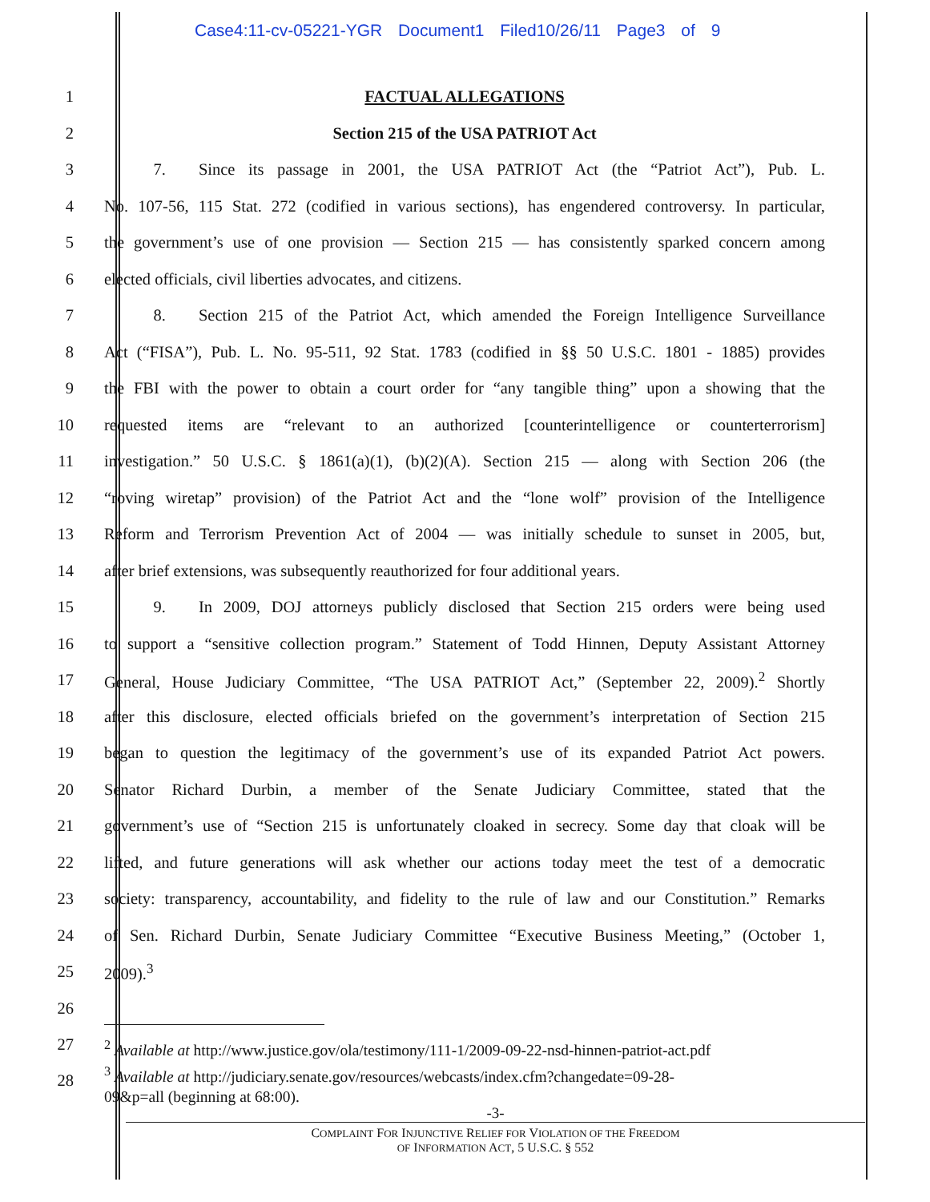Case4:11-cv-05221-YGR Document1 Filed10/26/11 Page3 of 9
1 FACTUAL ALLEGATIONS
2 Section 215 of the USA PATRIOT Act
3
   7.  Since its passage in 2001, the USA PATRIOT Act (the “Patriot Act”), Pub. L.
4
No. 107-56, 115 Stat. 272 (codified in various sections), has engendered controversy. In particular,
5
the government’s use of one provision — Section 215 — has consistently sparked concern among
6 elected officials, civil liberties advocates, and citizens.
7
   8.  Section 215 of the Patriot Act, which amended the Foreign Intelligence Surveillance
8
Act (“FISA”), Pub. L. No. 95-511, 92 Stat. 1783 (codified in §§ 50 U.S.C. 1801 - 1885) provides
9
the FBI with the power to obtain a court order for “any tangible thing” upon a showing that the
10
requested items are “relevant to an authorized [counterintelligence or counterterrorism]
11
investigation.” 50 U.S.C. § 1861(a)(1), (b)(2)(A). Section 215 — along with Section 206 (the
12
“roving wiretap” provision) of the Patriot Act and the “lone wolf” provision of the Intelligence
13
Reform and Terrorism Prevention Act of 2004 — was initially schedule to sunset in 2005, but,
14
after brief extensions, was subsequently reauthorized for four additional years.
15
   9.  In 2009, DOJ attorneys publicly disclosed that Section 215 orders were being used
16
to support a “sensitive collection program.” Statement of Todd Hinnen, Deputy Assistant Attorney
17
General, House Judiciary Committee, “The USA PATRIOT Act,” (September 22, 2009).<sup>2</sup> Shortly
18
after this disclosure, elected officials briefed on the government’s interpretation of Section 215
19
began to question the legitimacy of the government’s use of its expanded Patriot Act powers.
20
Senator Richard Durbin, a member of the Senate Judiciary Committee, stated that the
21
government’s use of “Section 215 is unfortunately cloaked in secrecy. Some day that cloak will be
22
lifted, and future generations will ask whether our actions today meet the test of a democratic
23
society: transparency, accountability, and fidelity to the rule of law and our Constitution.” Remarks
24
of Sen. Richard Durbin, Senate Judiciary Committee “Executive Business Meeting,” (October 1,
25 2009).<sup>3</sup>
26
27
28
<sup>2</sup> Available at http://www.justice.gov/ola/testimony/111-1/2009-09-22-nsd-hinnen-patriot-act.pdf
<sup>3</sup> Available at http://judiciary.senate.gov/resources/webcasts/index.cfm?changedate=09-28-
09&p=all (beginning at 68:00).
-3-
COMPLAINT FOR INJUNCTIVE RELIEF FOR VIOLATION OF THE FREEDOM
OF INFORMATION ACT, 5 U.S.C. § 552